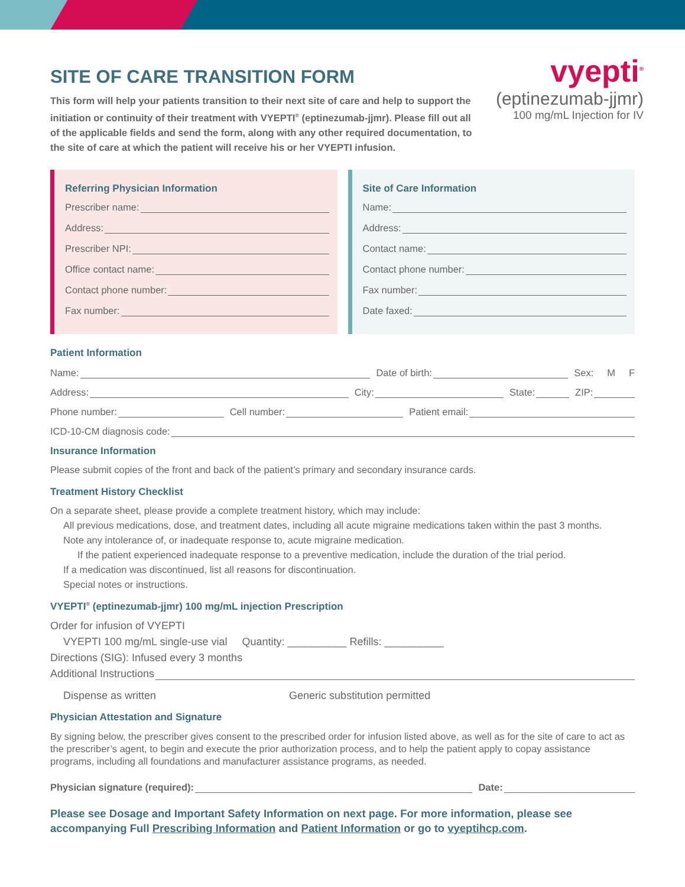vyepti<sup>®</sup>
(eptinezumab-jjmr)
100 mg/mL Injection for IV
SITE OF CARE TRANSITION FORM
This form will help your patients transition to their next site of care and help to support the initiation or continuity of their treatment with VYEPTI<sup>®</sup> (eptinezumab-jjmr). Please fill out all of the applicable fields and send the form, along with any other required documentation, to the site of care at which the patient will receive his or her VYEPTI infusion.
Referring Physician Information
Prescriber name:
Address:
Prescriber NPI:
Office contact name:
Contact phone number:
Fax number:
Site of Care Information
Name:
Address:
Contact name:
Contact phone number:
Fax number:
Date faxed:
Patient Information
Name: Date of birth: Sex: M F
Address: City: State: ZIP:
Phone number: Cell number: Patient email:
ICD-10-CM diagnosis code:
Insurance Information
Please submit copies of the front and back of the patient’s primary and secondary insurance cards.
Treatment History Checklist
On a separate sheet, please provide a complete treatment history, which may include:
All previous medications, dose, and treatment dates, including all acute migraine medications taken within the past 3 months.
Note any intolerance of, or inadequate response to, acute migraine medication.
If the patient experienced inadequate response to a preventive medication, include the duration of the trial period.
If a medication was discontinued, list all reasons for discontinuation.
Special notes or instructions.
VYEPTI<sup>®</sup> (eptinezumab-jjmr) 100 mg/mL injection Prescription
Order for infusion of VYEPTI
VYEPTI 100 mg/mL single-use vial Quantity: __________ Refills: __________
Directions (SIG): Infused every 3 months
Additional Instructions
Dispense as written Generic substitution permitted
Physician Attestation and Signature
By signing below, the prescriber gives consent to the prescribed order for infusion listed above, as well as for the site of care to act as the prescriber’s agent, to begin and execute the prior authorization process, and to help the patient apply to copay assistance programs, including all foundations and manufacturer assistance programs, as needed.
Physician signature (required):
Date:
Please see Dosage and Important Safety Information on next page. For more information, please see accompanying Full Prescribing Information and Patient Information or go to vyeptihcp.com.